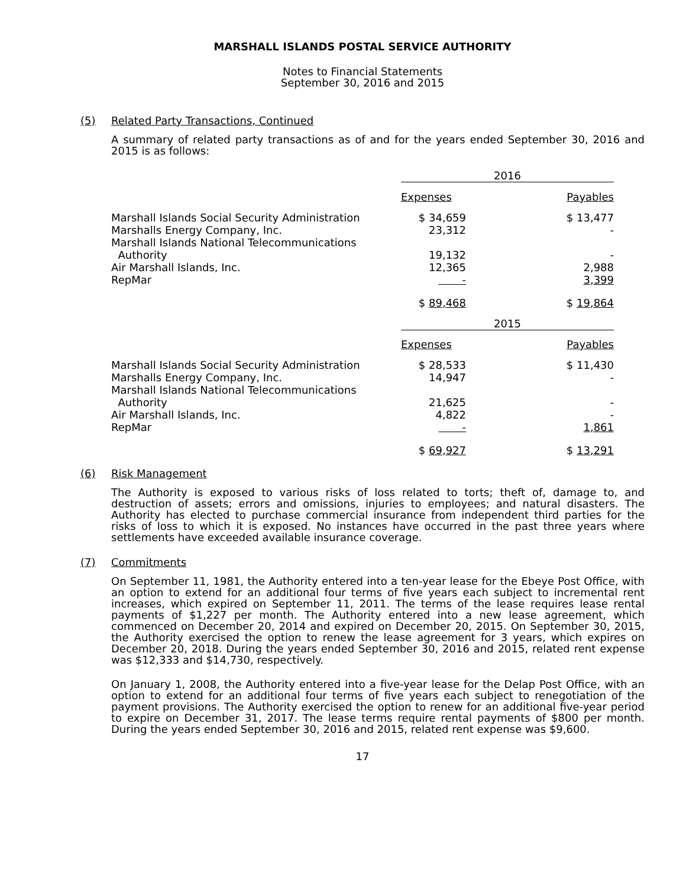MARSHALL ISLANDS POSTAL SERVICE AUTHORITY
Notes to Financial Statements
September 30, 2016 and 2015
(5) Related Party Transactions, Continued
A summary of related party transactions as of and for the years ended September 30, 2016 and 2015 is as follows:
| | 2016 | | |
| | Expenses | | Payables |
| Marshall Islands Social Security Administration | $ 34,659 | | $ 13,477 |
| Marshalls Energy Company, Inc. | 23,312 | | - |
| Marshall Islands National Telecommunications Authority | 19,132 | | - |
| Air Marshall Islands, Inc. | 12,365 | | 2,988 |
| RepMar | - | | 3,399 |
| | $ 89,468 | | $ 19,864 |
| | 2015 | | |
| | Expenses | | Payables |
| Marshall Islands Social Security Administration | $ 28,533 | | $ 11,430 |
| Marshalls Energy Company, Inc. | 14,947 | | - |
| Marshall Islands National Telecommunications Authority | 21,625 | | - |
| Air Marshall Islands, Inc. | 4,822 | | - |
| RepMar | - | | 1,861 |
| | $ 69,927 | | $ 13,291 |
(6) Risk Management
The Authority is exposed to various risks of loss related to torts; theft of, damage to, and destruction of assets; errors and omissions, injuries to employees; and natural disasters. The Authority has elected to purchase commercial insurance from independent third parties for the risks of loss to which it is exposed. No instances have occurred in the past three years where settlements have exceeded available insurance coverage.
(7) Commitments
On September 11, 1981, the Authority entered into a ten-year lease for the Ebeye Post Office, with an option to extend for an additional four terms of five years each subject to incremental rent increases, which expired on September 11, 2011. The terms of the lease requires lease rental payments of $1,227 per month. The Authority entered into a new lease agreement, which commenced on December 20, 2014 and expired on December 20, 2015. On September 30, 2015, the Authority exercised the option to renew the lease agreement for 3 years, which expires on December 20, 2018. During the years ended September 30, 2016 and 2015, related rent expense was $12,333 and $14,730, respectively.
On January 1, 2008, the Authority entered into a five-year lease for the Delap Post Office, with an option to extend for an additional four terms of five years each subject to renegotiation of the payment provisions. The Authority exercised the option to renew for an additional five-year period to expire on December 31, 2017. The lease terms require rental payments of $800 per month. During the years ended September 30, 2016 and 2015, related rent expense was $9,600.
17